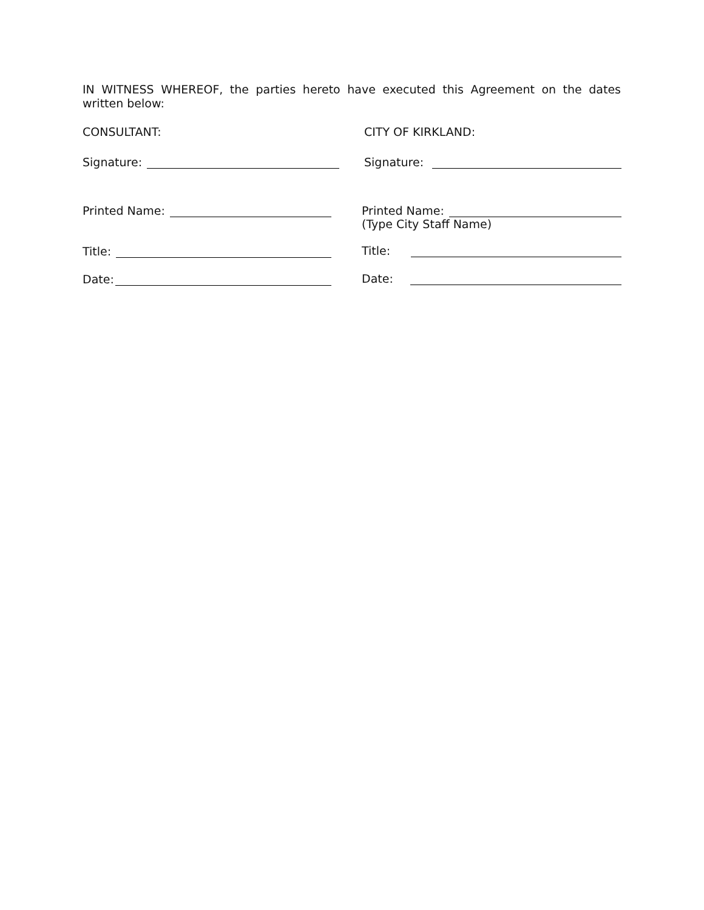IN WITNESS WHEREOF, the parties hereto have executed this Agreement on the dates written below:
CONSULTANT:
Signature:
Printed Name:
Title:
Date:
CITY OF KIRKLAND:
Signature:
Printed Name:
(Type City Staff Name)
Title:
Date: